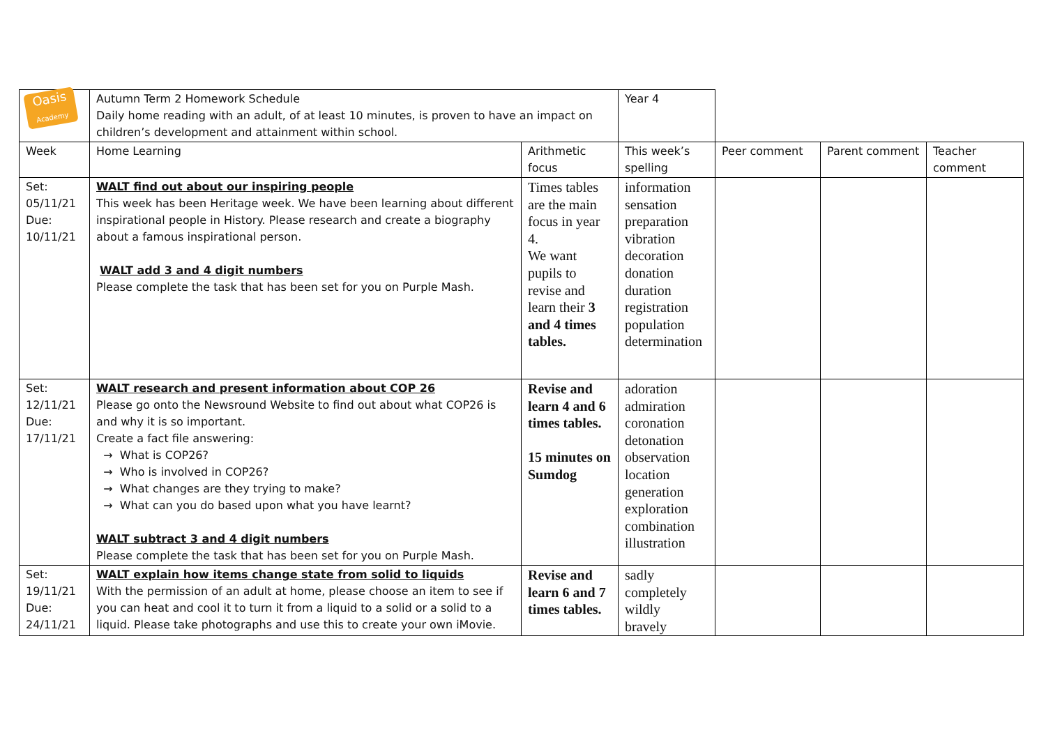| Oasis Academy | Autumn Term 2 Homework Schedule Daily home reading with an adult, of at least 10 minutes, is proven to have an impact on children’s development and attainment within school. | | Year 4 | | | |
| Week | Home Learning | Arithmetic focus | This week’s spelling | Peer comment | Parent comment | Teacher comment |
| Set: 05/11/21 Due: 10/11/21 | WALT find out about our inspiring people This week has been Heritage week. We have been learning about different inspirational people in History. Please research and create a biography about a famous inspirational person. WALT add 3 and 4 digit numbers Please complete the task that has been set for you on Purple Mash. | Times tables are the main focus in year 4. We want pupils to revise and learn their 3 and 4 times tables. | information sensation preparation vibration decoration donation duration registration population determination | | | |
| Set: 12/11/21 Due: 17/11/21 | WALT research and present information about COP 26 Please go onto the Newsround Website to find out about what COP26 is and why it is so important. Create a fact file answering: → What is COP26? → Who is involved in COP26? → What changes are they trying to make? → What can you do based upon what you have learnt? WALT subtract 3 and 4 digit numbers Please complete the task that has been set for you on Purple Mash. | Revise and learn 4 and 6 times tables. 15 minutes on Sumdog | adoration admiration coronation detonation observation location generation exploration combination illustration | | | |
| Set: 19/11/21 Due: 24/11/21 | WALT explain how items change state from solid to liquids With the permission of an adult at home, please choose an item to see if you can heat and cool it to turn it from a liquid to a solid or a solid to a liquid. Please take photographs and use this to create your own iMovie. | Revise and learn 6 and 7 times tables. | sadly completely wildly bravely | | | |